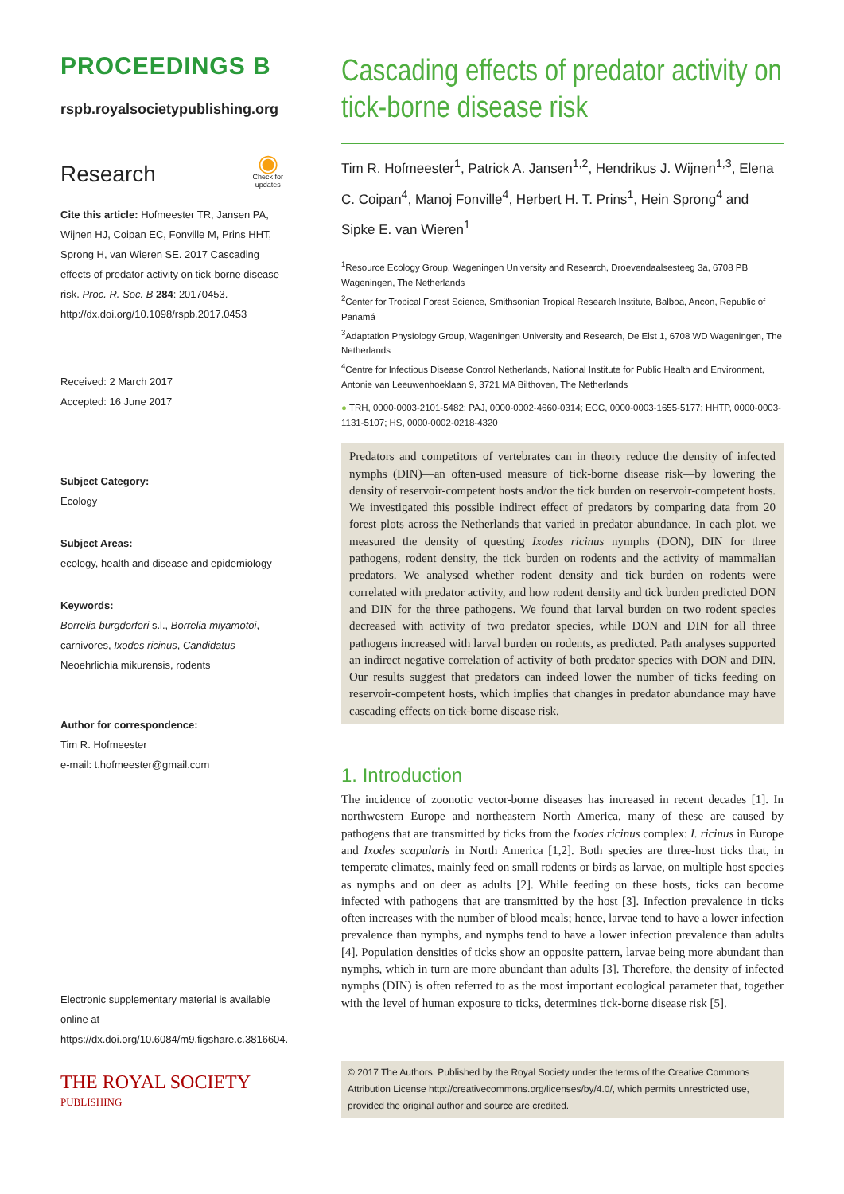PROCEEDINGS B
rspb.royalsocietypublishing.org
Research ◉
Check for
updates
Cite this article: Hofmeester TR, Jansen PA, Wijnen HJ, Coipan EC, Fonville M, Prins HHT, Sprong H, van Wieren SE. 2017 Cascading effects of predator activity on tick-borne disease risk. Proc. R. Soc. B 284: 20170453. http://dx.doi.org/10.1098/rspb.2017.0453
Received: 2 March 2017
Accepted: 16 June 2017
Subject Category:
Ecology
Subject Areas:
ecology, health and disease and epidemiology
Keywords:
Borrelia burgdorferi s.l., Borrelia miyamotoi, carnivores, Ixodes ricinus, Candidatus Neoehrlichia mikurensis, rodents
Author for correspondence:
Tim R. Hofmeester
e-mail: t.hofmeester@gmail.com
Electronic supplementary material is available online at https://dx.doi.org/10.6084/m9.figshare.c.3816604.
THE ROYAL SOCIETY
PUBLISHING
Cascading effects of predator activity on tick-borne disease risk
Tim R. Hofmeester<sup>1</sup>, Patrick A. Jansen<sup>1,2</sup>, Hendrikus J. Wijnen<sup>1,3</sup>, Elena C. Coipan<sup>4</sup>, Manoj Fonville<sup>4</sup>, Herbert H. T. Prins<sup>1</sup>, Hein Sprong<sup>4</sup> and Sipke E. van Wieren<sup>1</sup>
<sup>1</sup> Resource Ecology Group, Wageningen University and Research, Droevendaalsesteeg 3a, 6708 PB Wageningen, The Netherlands
<sup>2</sup> Center for Tropical Forest Science, Smithsonian Tropical Research Institute, Balboa, Ancon, Republic of Panamá
<sup>3</sup> Adaptation Physiology Group, Wageningen University and Research, De Elst 1, 6708 WD Wageningen, The Netherlands
<sup>4</sup> Centre for Infectious Disease Control Netherlands, National Institute for Public Health and Environment, Antonie van Leeuwenhoeklaan 9, 3721 MA Bilthoven, The Netherlands
● TRH, 0000-0003-2101-5482; PAJ, 0000-0002-4660-0314; ECC, 0000-0003-1655-5177; HHTP, 0000-0003-1131-5107; HS, 0000-0002-0218-4320
Predators and competitors of vertebrates can in theory reduce the density of infected nymphs (DIN)—an often-used measure of tick-borne disease risk—by lowering the density of reservoir-competent hosts and/or the tick burden on reservoir-competent hosts. We investigated this possible indirect effect of predators by comparing data from 20 forest plots across the Netherlands that varied in predator abundance. In each plot, we measured the density of questing Ixodes ricinus nymphs (DON), DIN for three pathogens, rodent density, the tick burden on rodents and the activity of mammalian predators. We analysed whether rodent density and tick burden on rodents were correlated with predator activity, and how rodent density and tick burden predicted DON and DIN for the three pathogens. We found that larval burden on two rodent species decreased with activity of two predator species, while DON and DIN for all three pathogens increased with larval burden on rodents, as predicted. Path analyses supported an indirect negative correlation of activity of both predator species with DON and DIN. Our results suggest that predators can indeed lower the number of ticks feeding on reservoir-competent hosts, which implies that changes in predator abundance may have cascading effects on tick-borne disease risk.
1. Introduction
The incidence of zoonotic vector-borne diseases has increased in recent decades [1]. In northwestern Europe and northeastern North America, many of these are caused by pathogens that are transmitted by ticks from the Ixodes ricinus complex: I. ricinus in Europe and Ixodes scapularis in North America [1,2]. Both species are three-host ticks that, in temperate climates, mainly feed on small rodents or birds as larvae, on multiple host species as nymphs and on deer as adults [2]. While feeding on these hosts, ticks can become infected with pathogens that are transmitted by the host [3]. Infection prevalence in ticks often increases with the number of blood meals; hence, larvae tend to have a lower infection prevalence than nymphs, and nymphs tend to have a lower infection prevalence than adults [4]. Population densities of ticks show an opposite pattern, larvae being more abundant than nymphs, which in turn are more abundant than adults [3]. Therefore, the density of infected nymphs (DIN) is often referred to as the most important ecological parameter that, together with the level of human exposure to ticks, determines tick-borne disease risk [5].
© 2017 The Authors. Published by the Royal Society under the terms of the Creative Commons Attribution License http://creativecommons.org/licenses/by/4.0/, which permits unrestricted use, provided the original author and source are credited.